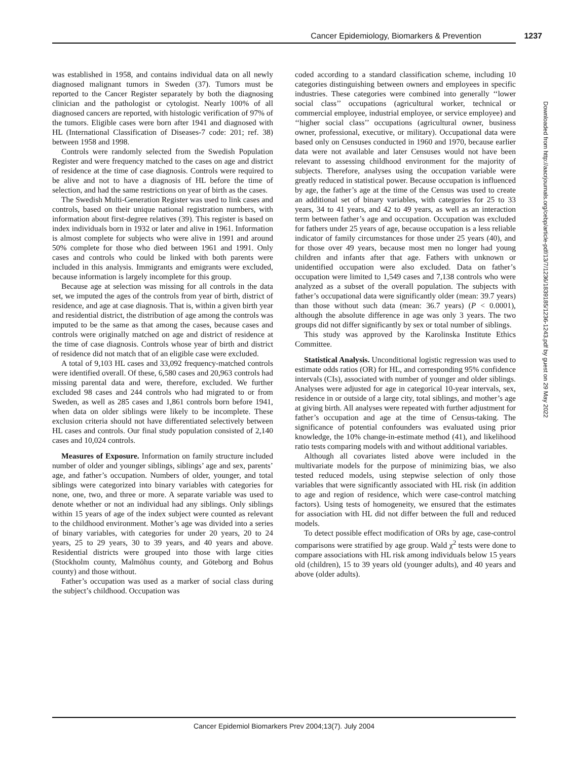Cancer Epidemiology, Biomarkers & Prevention 1237
was established in 1958, and contains individual data on all newly diagnosed malignant tumors in Sweden (37). Tumors must be reported to the Cancer Register separately by both the diagnosing clinician and the pathologist or cytologist. Nearly 100% of all diagnosed cancers are reported, with histologic verification of 97% of the tumors. Eligible cases were born after 1941 and diagnosed with HL (International Classification of Diseases-7 code: 201; ref. 38) between 1958 and 1998.
Controls were randomly selected from the Swedish Population Register and were frequency matched to the cases on age and district of residence at the time of case diagnosis. Controls were required to be alive and not to have a diagnosis of HL before the time of selection, and had the same restrictions on year of birth as the cases.
The Swedish Multi-Generation Register was used to link cases and controls, based on their unique national registration numbers, with information about first-degree relatives (39). This register is based on index individuals born in 1932 or later and alive in 1961. Information is almost complete for subjects who were alive in 1991 and around 50% complete for those who died between 1961 and 1991. Only cases and controls who could be linked with both parents were included in this analysis. Immigrants and emigrants were excluded, because information is largely incomplete for this group.
Because age at selection was missing for all controls in the data set, we imputed the ages of the controls from year of birth, district of residence, and age at case diagnosis. That is, within a given birth year and residential district, the distribution of age among the controls was imputed to be the same as that among the cases, because cases and controls were originally matched on age and district of residence at the time of case diagnosis. Controls whose year of birth and district of residence did not match that of an eligible case were excluded.
A total of 9,103 HL cases and 33,092 frequency-matched controls were identified overall. Of these, 6,580 cases and 20,963 controls had missing parental data and were, therefore, excluded. We further excluded 98 cases and 244 controls who had migrated to or from Sweden, as well as 285 cases and 1,861 controls born before 1941, when data on older siblings were likely to be incomplete. These exclusion criteria should not have differentiated selectively between HL cases and controls. Our final study population consisted of 2,140 cases and 10,024 controls.
Measures of Exposure. Information on family structure included number of older and younger siblings, siblings’ age and sex, parents’ age, and father’s occupation. Numbers of older, younger, and total siblings were categorized into binary variables with categories for none, one, two, and three or more. A separate variable was used to denote whether or not an individual had any siblings. Only siblings within 15 years of age of the index subject were counted as relevant to the childhood environment. Mother’s age was divided into a series of binary variables, with categories for under 20 years, 20 to 24 years, 25 to 29 years, 30 to 39 years, and 40 years and above. Residential districts were grouped into those with large cities (Stockholm county, Malmöhus county, and Göteborg and Bohus county) and those without.
Father’s occupation was used as a marker of social class during the subject’s childhood. Occupation was
coded according to a standard classification scheme, including 10 categories distinguishing between owners and employees in specific industries. These categories were combined into generally ‘‘lower social class’’ occupations (agricultural worker, technical or commercial employee, industrial employee, or service employee) and ‘‘higher social class’’ occupations (agricultural owner, business owner, professional, executive, or military). Occupational data were based only on Censuses conducted in 1960 and 1970, because earlier data were not available and later Censuses would not have been relevant to assessing childhood environment for the majority of subjects. Therefore, analyses using the occupation variable were greatly reduced in statistical power. Because occupation is influenced by age, the father’s age at the time of the Census was used to create an additional set of binary variables, with categories for 25 to 33 years, 34 to 41 years, and 42 to 49 years, as well as an interaction term between father’s age and occupation. Occupation was excluded for fathers under 25 years of age, because occupation is a less reliable indicator of family circumstances for those under 25 years (40), and for those over 49 years, because most men no longer had young children and infants after that age. Fathers with unknown or unidentified occupation were also excluded. Data on father’s occupation were limited to 1,549 cases and 7,138 controls who were analyzed as a subset of the overall population. The subjects with father’s occupational data were significantly older (mean: 39.7 years) than those without such data (mean: 36.7 years) (P < 0.0001), although the absolute difference in age was only 3 years. The two groups did not differ significantly by sex or total number of siblings.
This study was approved by the Karolinska Institute Ethics Committee.
Statistical Analysis. Unconditional logistic regression was used to estimate odds ratios (OR) for HL, and corresponding 95% confidence intervals (CIs), associated with number of younger and older siblings. Analyses were adjusted for age in categorical 10-year intervals, sex, residence in or outside of a large city, total siblings, and mother’s age at giving birth. All analyses were repeated with further adjustment for father’s occupation and age at the time of Census-taking. The significance of potential confounders was evaluated using prior knowledge, the 10% change-in-estimate method (41), and likelihood ratio tests comparing models with and without additional variables.
Although all covariates listed above were included in the multivariate models for the purpose of minimizing bias, we also tested reduced models, using stepwise selection of only those variables that were significantly associated with HL risk (in addition to age and region of residence, which were case-control matching factors). Using tests of homogeneity, we ensured that the estimates for association with HL did not differ between the full and reduced models.
To detect possible effect modification of ORs by age, case-control comparisons were stratified by age group. Wald χ<sup>2</sup> tests were done to compare associations with HL risk among individuals below 15 years old (children), 15 to 39 years old (younger adults), and 40 years and above (older adults).
Downloaded from http://aacrjournals.org/cebp/article-pdf/13/7/1236/1839185/1236-1243.pdf by guest on 29 May 2022
Cancer Epidemiol Biomarkers Prev 2004;13(7). July 2004